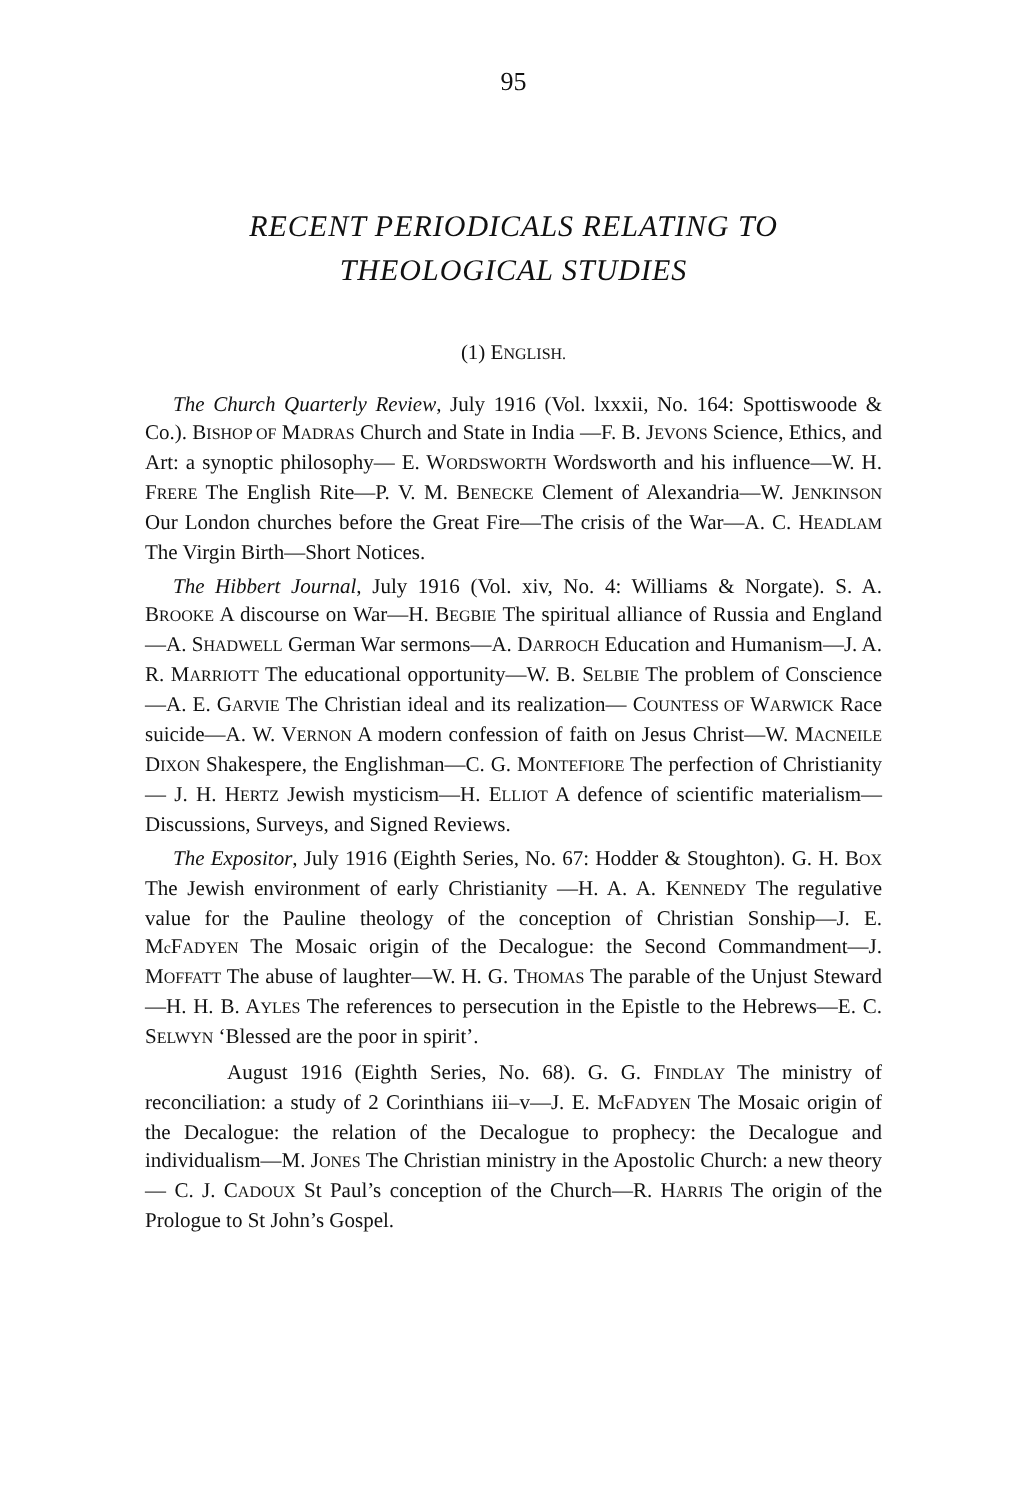95
RECENT PERIODICALS RELATING TO
THEOLOGICAL STUDIES
(1) ENGLISH.
The Church Quarterly Review, July 1916 (Vol. lxxxii, No. 164: Spottiswoode & Co.). BISHOP OF MADRAS Church and State in India —F. B. JEVONS Science, Ethics, and Art: a synoptic philosophy— E. WORDSWORTH Wordsworth and his influence—W. H. FRERE The English Rite—P. V. M. BENECKE Clement of Alexandria—W. JENKINSON Our London churches before the Great Fire—The crisis of the War—A. C. HEADLAM The Virgin Birth—Short Notices.
The Hibbert Journal, July 1916 (Vol. xiv, No. 4: Williams & Norgate). S. A. BROOKE A discourse on War—H. BEGBIE The spiritual alliance of Russia and England—A. SHADWELL German War sermons—A. DARROCH Education and Humanism—J. A. R. MARRIOTT The educational opportunity—W. B. SELBIE The problem of Conscience—A. E. GARVIE The Christian ideal and its realization— COUNTESS OF WARWICK Race suicide—A. W. VERNON A modern confession of faith on Jesus Christ—W. MACNEILE DIXON Shakespere, the Englishman—C. G. MONTEFIORE The perfection of Christianity— J. H. HERTZ Jewish mysticism—H. ELLIOT A defence of scientific materialism—Discussions, Surveys, and Signed Reviews.
The Expositor, July 1916 (Eighth Series, No. 67: Hodder & Stoughton). G. H. BOX The Jewish environment of early Christianity —H. A. A. KENNEDY The regulative value for the Pauline theology of the conception of Christian Sonship—J. E. Mc FADYEN The Mosaic origin of the Decalogue: the Second Commandment—J. MOFFATT The abuse of laughter—W. H. G. THOMAS The parable of the Unjust Steward—H. H. B. AYLES The references to persecution in the Epistle to the Hebrews—E. C. SELWYN ‘Blessed are the poor in spirit’.
August 1916 (Eighth Series, No. 68). G. G. FINDLAY The ministry of reconciliation: a study of 2 Corinthians iii–v—J. E. Mc FADYEN The Mosaic origin of the Decalogue: the relation of the Decalogue to prophecy: the Decalogue and individualism—M. JONES The Christian ministry in the Apostolic Church: a new theory— C. J. CADOUX St Paul’s conception of the Church—R. HARRIS The origin of the Prologue to St John’s Gospel.